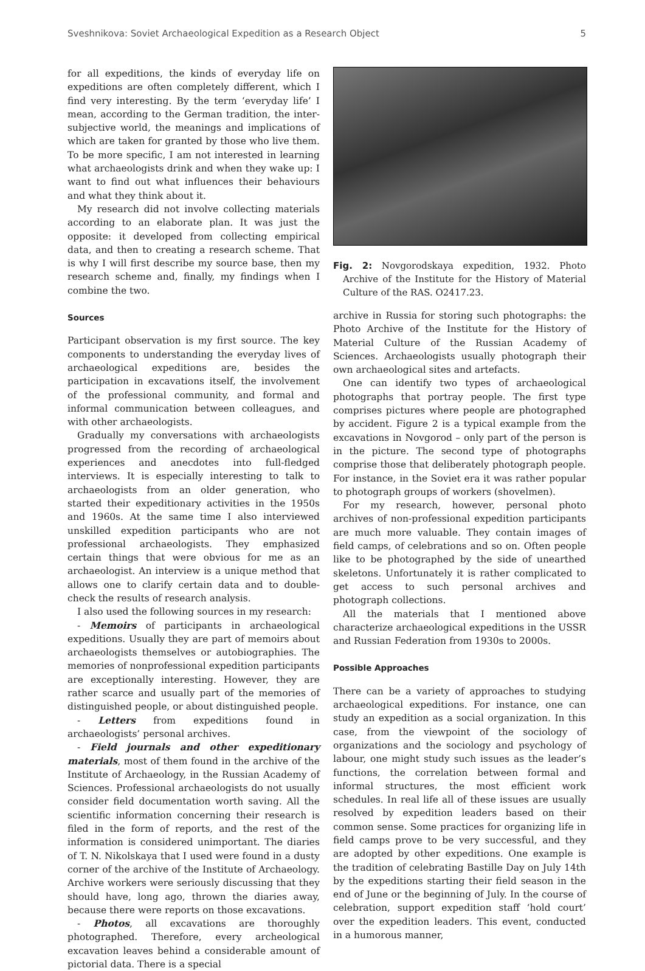Sveshnikova: Soviet Archaeological Expedition as a Research Object 5
for all expeditions, the kinds of everyday life on expeditions are often completely different, which I find very interesting. By the term ‘everyday life’ I mean, according to the German tradition, the inter-subjective world, the meanings and implications of which are taken for granted by those who live them. To be more specific, I am not interested in learning what archaeologists drink and when they wake up: I want to find out what influences their behaviours and what they think about it.
My research did not involve collecting materials according to an elaborate plan. It was just the opposite: it developed from collecting empirical data, and then to creating a research scheme. That is why I will first describe my source base, then my research scheme and, finally, my findings when I combine the two.
Sources
Participant observation is my first source. The key components to understanding the everyday lives of archaeological expeditions are, besides the participation in excavations itself, the involvement of the professional community, and formal and informal communication between colleagues, and with other archaeologists.
Gradually my conversations with archaeologists progressed from the recording of archaeological experiences and anecdotes into full-fledged interviews. It is especially interesting to talk to archaeologists from an older generation, who started their expeditionary activities in the 1950s and 1960s. At the same time I also interviewed unskilled expedition participants who are not professional archaeologists. They emphasized certain things that were obvious for me as an archaeologist. An interview is a unique method that allows one to clarify certain data and to double-check the results of research analysis.
I also used the following sources in my research:
- Memoirs of participants in archaeological expeditions. Usually they are part of memoirs about archaeologists themselves or autobiographies. The memories of nonprofessional expedition participants are exceptionally interesting. However, they are rather scarce and usually part of the memories of distinguished people, or about distinguished people.
- Letters from expeditions found in archaeologists’ personal archives.
- Field journals and other expeditionary materials, most of them found in the archive of the Institute of Archaeology, in the Russian Academy of Sciences. Professional archaeologists do not usually consider field documentation worth saving. All the scientific information concerning their research is filed in the form of reports, and the rest of the information is considered unimportant. The diaries of T. N. Nikolskaya that I used were found in a dusty corner of the archive of the Institute of Archaeology. Archive workers were seriously discussing that they should have, long ago, thrown the diaries away, because there were reports on those excavations.
- Photos, all excavations are thoroughly photographed. Therefore, every archeological excavation leaves behind a considerable amount of pictorial data. There is a special
Fig. 2: Novgorodskaya expedition, 1932. Photo Archive of the Institute for the History of Material Culture of the RAS. O2417.23.
archive in Russia for storing such photographs: the Photo Archive of the Institute for the History of Material Culture of the Russian Academy of Sciences. Archaeologists usually photograph their own archaeological sites and artefacts.
One can identify two types of archaeological photographs that portray people. The first type comprises pictures where people are photographed by accident. Figure 2 is a typical example from the excavations in Novgorod – only part of the person is in the picture. The second type of photographs comprise those that deliberately photograph people. For instance, in the Soviet era it was rather popular to photograph groups of workers (shovelmen).
For my research, however, personal photo archives of non-professional expedition participants are much more valuable. They contain images of field camps, of celebrations and so on. Often people like to be photographed by the side of unearthed skeletons. Unfortunately it is rather complicated to get access to such personal archives and photograph collections.
All the materials that I mentioned above characterize archaeological expeditions in the USSR and Russian Federation from 1930s to 2000s.
Possible Approaches
There can be a variety of approaches to studying archaeological expeditions. For instance, one can study an expedition as a social organization. In this case, from the viewpoint of the sociology of organizations and the sociology and psychology of labour, one might study such issues as the leader’s functions, the correlation between formal and informal structures, the most efficient work schedules. In real life all of these issues are usually resolved by expedition leaders based on their common sense. Some practices for organizing life in field camps prove to be very successful, and they are adopted by other expeditions. One example is the tradition of celebrating Bastille Day on July 14th by the expeditions starting their field season in the end of June or the beginning of July. In the course of celebration, support expedition staff ‘hold court’ over the expedition leaders. This event, conducted in a humorous manner,